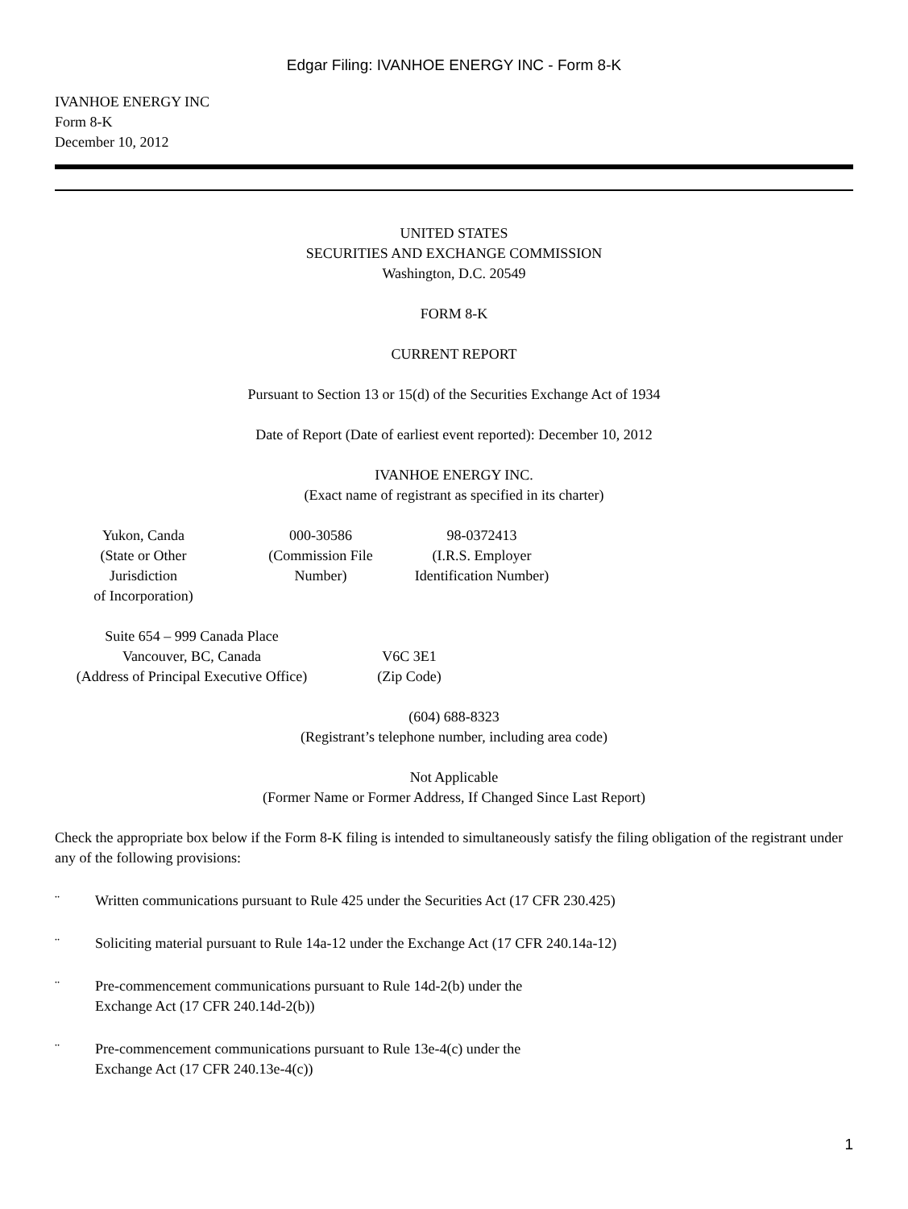Edgar Filing: IVANHOE ENERGY INC - Form 8-K
IVANHOE ENERGY INC
Form 8-K
December 10, 2012
UNITED STATES
SECURITIES AND EXCHANGE COMMISSION
Washington, D.C. 20549
FORM 8-K
CURRENT REPORT
Pursuant to Section 13 or 15(d) of the Securities Exchange Act of 1934
Date of Report (Date of earliest event reported): December 10, 2012
IVANHOE ENERGY INC.
(Exact name of registrant as specified in its charter)
| Yukon, Canda (State or Other Jurisdiction of Incorporation) | 000-30586 (Commission File Number) | 98-0372413 (I.R.S. Employer Identification Number) |
| Suite 654 – 999 Canada Place Vancouver, BC, Canada (Address of Principal Executive Office) | V6C 3E1 (Zip Code) |
(604) 688-8323
(Registrant’s telephone number, including area code)
Not Applicable
(Former Name or Former Address, If Changed Since Last Report)
Check the appropriate box below if the Form 8-K filing is intended to simultaneously satisfy the filing obligation of the registrant under any of the following provisions:
¨ Written communications pursuant to Rule 425 under the Securities Act (17 CFR 230.425)
¨ Soliciting material pursuant to Rule 14a-12 under the Exchange Act (17 CFR 240.14a-12)
¨ Pre-commencement communications pursuant to Rule 14d-2(b) under the
Exchange Act (17 CFR 240.14d-2(b))
¨ Pre-commencement communications pursuant to Rule 13e-4(c) under the
Exchange Act (17 CFR 240.13e-4(c))
1